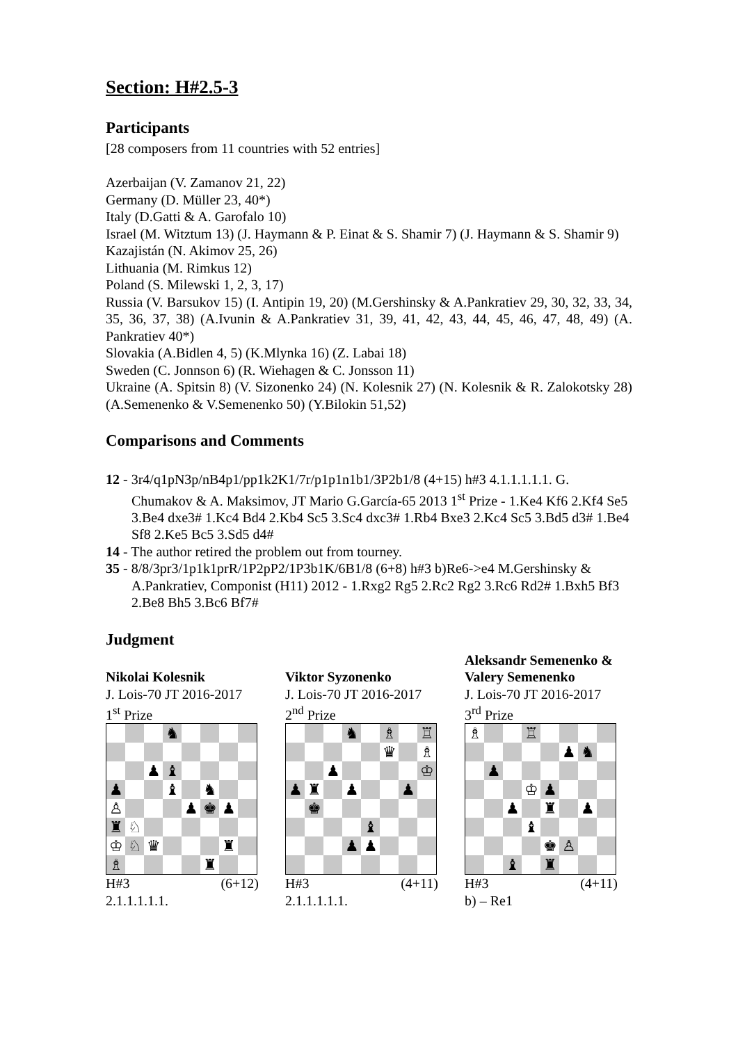Section: H#2.5-3
Participants
[28 composers from 11 countries with 52 entries]
Azerbaijan (V. Zamanov 21, 22)
Germany (D. Müller 23, 40*)
Italy (D.Gatti & A. Garofalo 10)
Israel (M. Witztum 13) (J. Haymann & P. Einat & S. Shamir 7) (J. Haymann & S. Shamir 9)
Kazajistán (N. Akimov 25, 26)
Lithuania (M. Rimkus 12)
Poland (S. Milewski 1, 2, 3, 17)
Russia (V. Barsukov 15) (I. Antipin 19, 20) (M.Gershinsky & A.Pankratiev 29, 30, 32, 33, 34, 35, 36, 37, 38) (A.Ivunin & A.Pankratiev 31, 39, 41, 42, 43, 44, 45, 46, 47, 48, 49) (A. Pankratiev 40*)
Slovakia (A.Bidlen 4, 5) (K.Mlynka 16) (Z. Labai 18)
Sweden (C. Jonnson 6) (R. Wiehagen & C. Jonsson 11)
Ukraine (A. Spitsin 8) (V. Sizonenko 24) (N. Kolesnik 27) (N. Kolesnik & R. Zalokotsky 28) (A.Semenenko & V.Semenenko 50) (Y.Bilokin 51,52)
Comparisons and Comments
12 - 3r4/q1pN3p/nB4p1/pp1k2K1/7r/p1p1n1b1/3P2b1/8 (4+15) h#3 4.1.1.1.1.1. G. Chumakov & A. Maksimov, JT Mario G.García-65 2013 1<sup>st</sup> Prize - 1.Ke4 Kf6 2.Kf4 Se5 3.Be4 dxe3# 1.Kc4 Bd4 2.Kb4 Sc5 3.Sc4 dxc3# 1.Rb4 Bxe3 2.Kc4 Sc5 3.Bd5 d3# 1.Be4 Sf8 2.Ke5 Bc5 3.Sd5 d4#
14 - The author retired the problem out from tourney.
35 - 8/8/3pr3/1p1k1prR/1P2pP2/1P3b1K/6B1/8 (6+8) h#3 b)Re6->e4 M.Gershinsky & A.Pankratiev, Componist (H11) 2012 - 1.Rxg2 Rg5 2.Rc2 Rg2 3.Rc6 Rd2# 1.Bxh5 Bf3 2.Be8 Bh5 3.Bc6 Bf7#
Judgment
Nikolai Kolesnik
J. Lois-70 JT 2016-2017
1<sup>st</sup> Prize
♞
♟
♝
♟
♝
♞
♙
♟
♚
♟
♜
♘
♔
♘
♛
♜
♗
♜
H#3 (6+12)
2.1.1.1.1.1.
Viktor Syzonenko
J. Lois-70 JT 2016-2017
2<sup>nd</sup> Prize
♞
♗
♖
♛
♗
♟
♔
♟
♜
♟
♟
♚
♝
♟
♟
H#3 (4+11)
2.1.1.1.1.1.
Aleksandr Semenenko &
Valery Semenenko
J. Lois-70 JT 2016-2017
3<sup>rd</sup> Prize
♗
♖
♟
♞
♟
♔
♟
♟
♜
♟
♝
♚
♙
♝
♜
H#3 (4+11)
b) – Re1